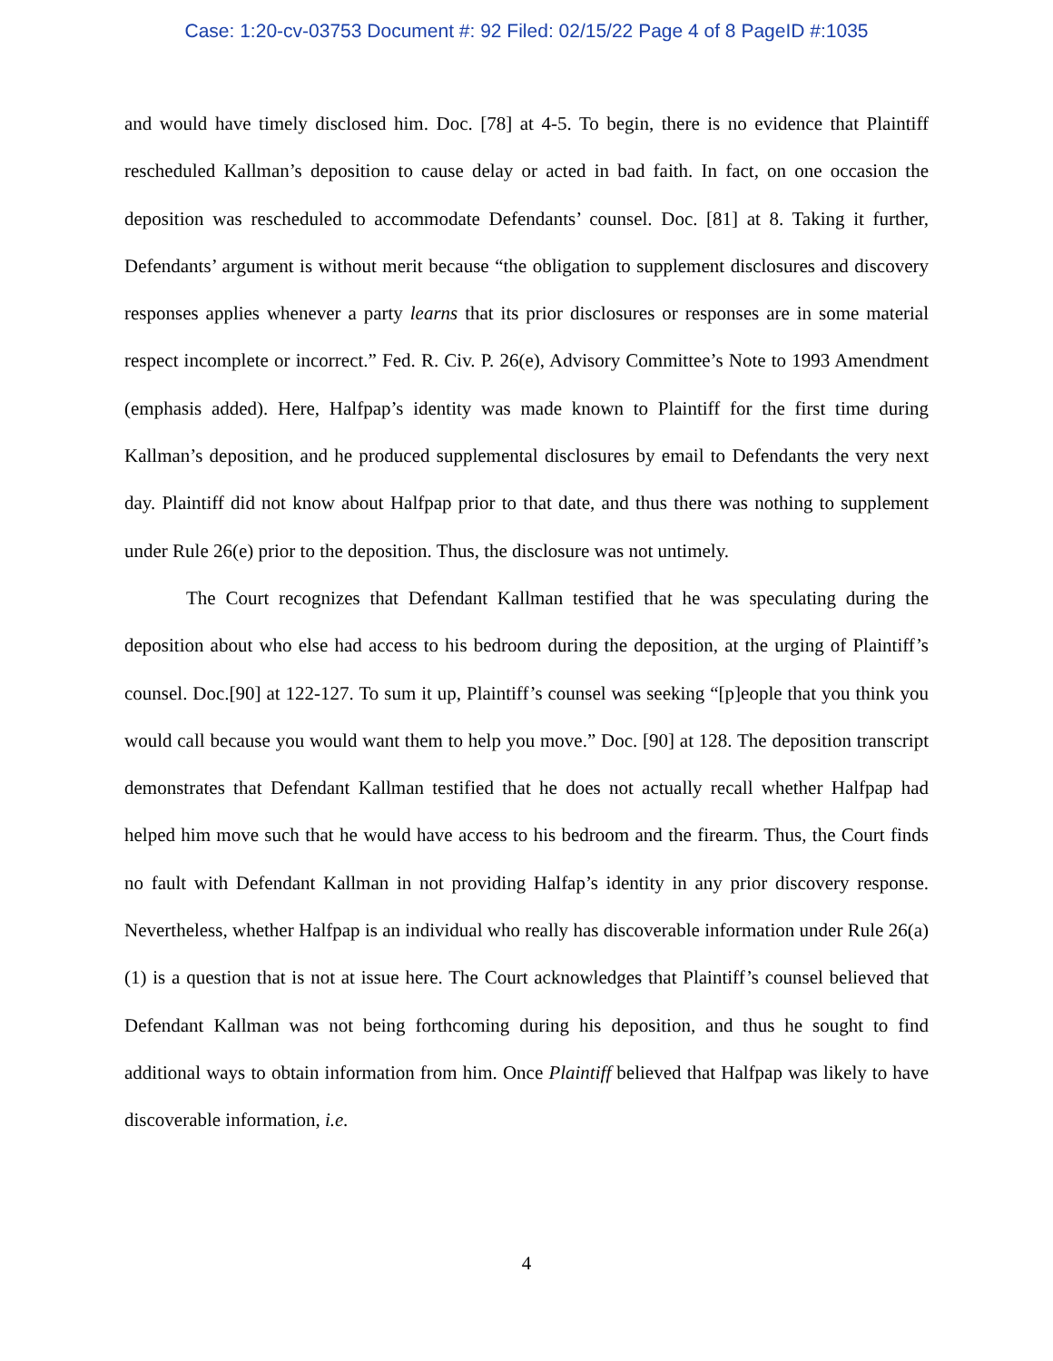Case: 1:20-cv-03753 Document #: 92 Filed: 02/15/22 Page 4 of 8 PageID #:1035
and would have timely disclosed him. Doc. [78] at 4-5. To begin, there is no evidence that Plaintiff rescheduled Kallman’s deposition to cause delay or acted in bad faith. In fact, on one occasion the deposition was rescheduled to accommodate Defendants’ counsel. Doc. [81] at 8. Taking it further, Defendants’ argument is without merit because “the obligation to supplement disclosures and discovery responses applies whenever a party learns that its prior disclosures or responses are in some material respect incomplete or incorrect.” Fed. R. Civ. P. 26(e), Advisory Committee’s Note to 1993 Amendment (emphasis added). Here, Halfpap’s identity was made known to Plaintiff for the first time during Kallman’s deposition, and he produced supplemental disclosures by email to Defendants the very next day. Plaintiff did not know about Halfpap prior to that date, and thus there was nothing to supplement under Rule 26(e) prior to the deposition. Thus, the disclosure was not untimely.
The Court recognizes that Defendant Kallman testified that he was speculating during the deposition about who else had access to his bedroom during the deposition, at the urging of Plaintiff’s counsel. Doc.[90] at 122-127. To sum it up, Plaintiff’s counsel was seeking “[p]eople that you think you would call because you would want them to help you move.” Doc. [90] at 128. The deposition transcript demonstrates that Defendant Kallman testified that he does not actually recall whether Halfpap had helped him move such that he would have access to his bedroom and the firearm. Thus, the Court finds no fault with Defendant Kallman in not providing Halfap’s identity in any prior discovery response. Nevertheless, whether Halfpap is an individual who really has discoverable information under Rule 26(a)(1) is a question that is not at issue here. The Court acknowledges that Plaintiff’s counsel believed that Defendant Kallman was not being forthcoming during his deposition, and thus he sought to find additional ways to obtain information from him. Once Plaintiff believed that Halfpap was likely to have discoverable information, i.e.
4